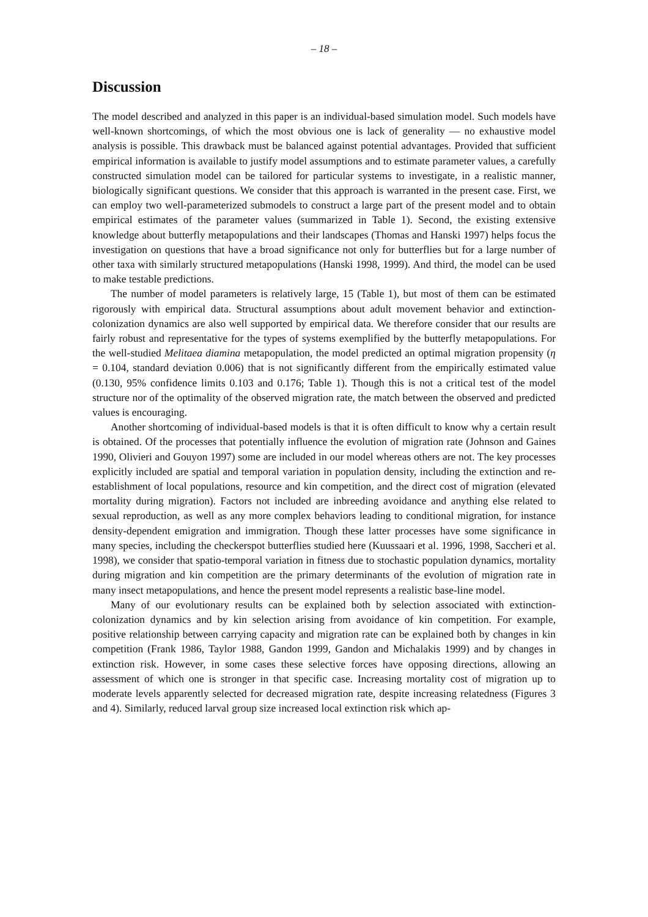– 18 –
Discussion
The model described and analyzed in this paper is an individual-based simulation model. Such models have well-known shortcomings, of which the most obvious one is lack of generality — no exhaustive model analysis is possible. This drawback must be balanced against potential advantages. Provided that sufficient empirical information is available to justify model assumptions and to estimate parameter values, a carefully constructed simulation model can be tailored for particular systems to investigate, in a realistic manner, biologically significant questions. We consider that this approach is warranted in the present case. First, we can employ two well-parameterized submodels to construct a large part of the present model and to obtain empirical estimates of the parameter values (summarized in Table 1). Second, the existing extensive knowledge about butterfly metapopulations and their landscapes (Thomas and Hanski 1997) helps focus the investigation on questions that have a broad significance not only for butterflies but for a large number of other taxa with similarly structured metapopulations (Hanski 1998, 1999). And third, the model can be used to make testable predictions.
The number of model parameters is relatively large, 15 (Table 1), but most of them can be estimated rigorously with empirical data. Structural assumptions about adult movement behavior and extinction-colonization dynamics are also well supported by empirical data. We therefore consider that our results are fairly robust and representative for the types of systems exemplified by the butterfly metapopulations. For the well-studied Melitaea diamina metapopulation, the model predicted an optimal migration propensity (η = 0.104, standard deviation 0.006) that is not significantly different from the empirically estimated value (0.130, 95% confidence limits 0.103 and 0.176; Table 1). Though this is not a critical test of the model structure nor of the optimality of the observed migration rate, the match between the observed and predicted values is encouraging.
Another shortcoming of individual-based models is that it is often difficult to know why a certain result is obtained. Of the processes that potentially influence the evolution of migration rate (Johnson and Gaines 1990, Olivieri and Gouyon 1997) some are included in our model whereas others are not. The key processes explicitly included are spatial and temporal variation in population density, including the extinction and re-establishment of local populations, resource and kin competition, and the direct cost of migration (elevated mortality during migration). Factors not included are inbreeding avoidance and anything else related to sexual reproduction, as well as any more complex behaviors leading to conditional migration, for instance density-dependent emigration and immigration. Though these latter processes have some significance in many species, including the checkerspot butterflies studied here (Kuussaari et al. 1996, 1998, Saccheri et al. 1998), we consider that spatio-temporal variation in fitness due to stochastic population dynamics, mortality during migration and kin competition are the primary determinants of the evolution of migration rate in many insect metapopulations, and hence the present model represents a realistic base-line model.
Many of our evolutionary results can be explained both by selection associated with extinction-colonization dynamics and by kin selection arising from avoidance of kin competition. For example, positive relationship between carrying capacity and migration rate can be explained both by changes in kin competition (Frank 1986, Taylor 1988, Gandon 1999, Gandon and Michalakis 1999) and by changes in extinction risk. However, in some cases these selective forces have opposing directions, allowing an assessment of which one is stronger in that specific case. Increasing mortality cost of migration up to moderate levels apparently selected for decreased migration rate, despite increasing relatedness (Figures 3 and 4). Similarly, reduced larval group size increased local extinction risk which ap-